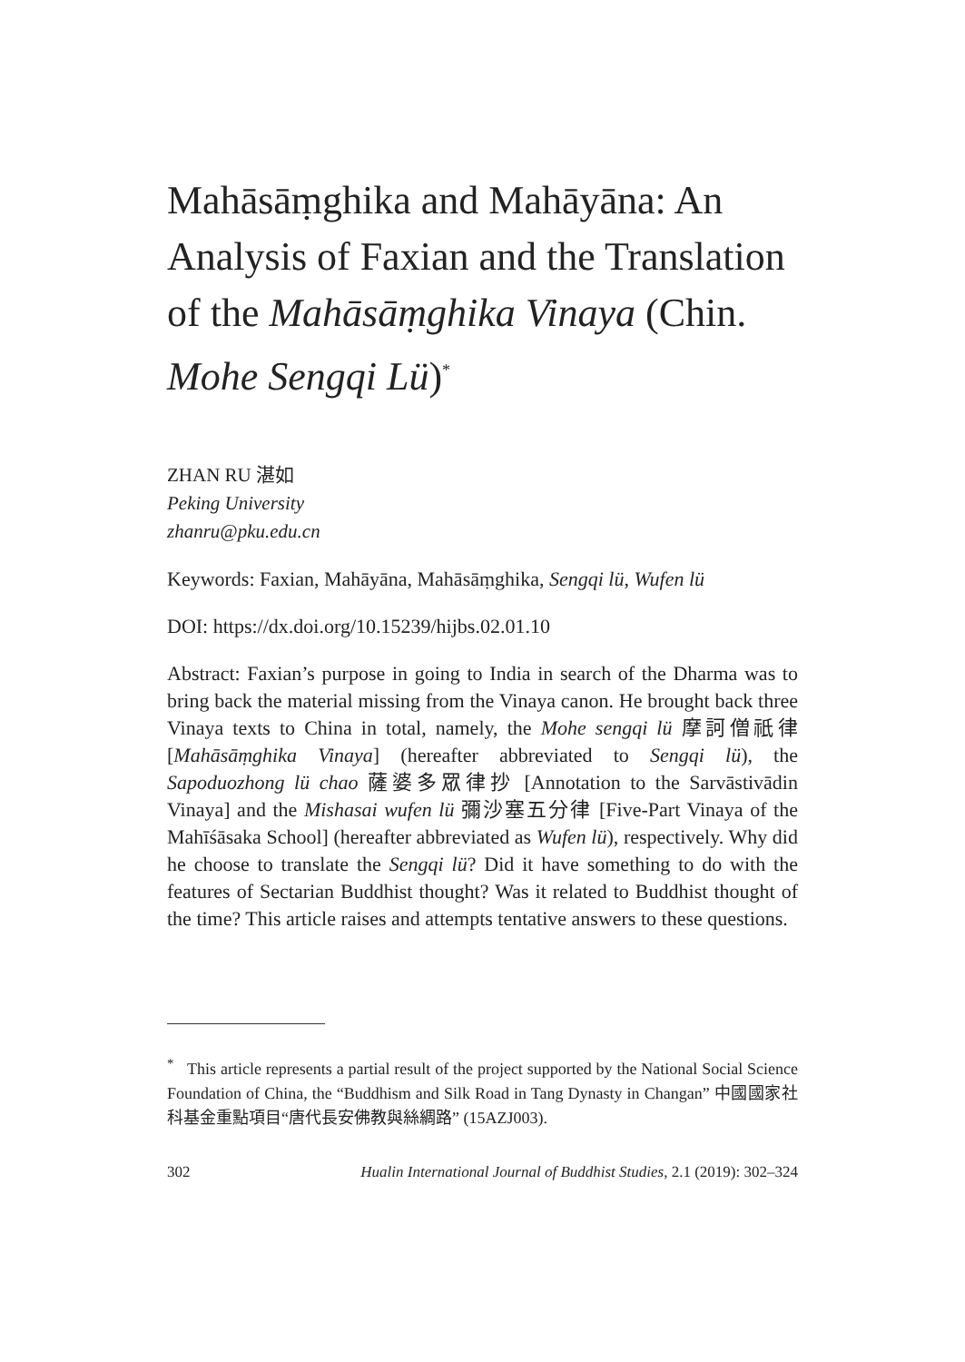Mahāsāṃghika and Mahāyāna: An Analysis of Faxian and the Translation of the Mahāsāṃghika Vinaya (Chin. Mohe Sengqi Lü)<sup>*</sup>
ZHAN RU 湛如
Peking University
zhanru@pku.edu.cn
Keywords: Faxian, Mahāyāna, Mahāsāṃghika, Sengqi lü, Wufen lü
DOI: https://dx.doi.org/10.15239/hijbs.02.01.10
Abstract: Faxian’s purpose in going to India in search of the Dharma was to bring back the material missing from the Vinaya canon. He brought back three Vinaya texts to China in total, namely, the Mohe sengqi lü 摩訶僧祇律 [Mahāsāṃghika Vinaya] (hereafter abbreviated to Sengqi lü), the Sapoduozhong lü chao 薩婆多眾律抄 [Annotation to the Sarvāstivādin Vinaya] and the Mishasai wufen lü 彌沙塞五分律 [Five-Part Vinaya of the Mahīśāsaka School] (hereafter abbreviated as Wufen lü), respectively. Why did he choose to translate the Sengqi lü? Did it have something to do with the features of Sectarian Buddhist thought? Was it related to Buddhist thought of the time? This article raises and attempts tentative answers to these questions.
<sup>*</sup> This article represents a partial result of the project supported by the National Social Science Foundation of China, the “Buddhism and Silk Road in Tang Dynasty in Changan” 中國國家社科基金重點項目“唐代長安佛教與絲綢路” (15AZJ003).
302 Hualin International Journal of Buddhist Studies, 2.1 (2019): 302–324